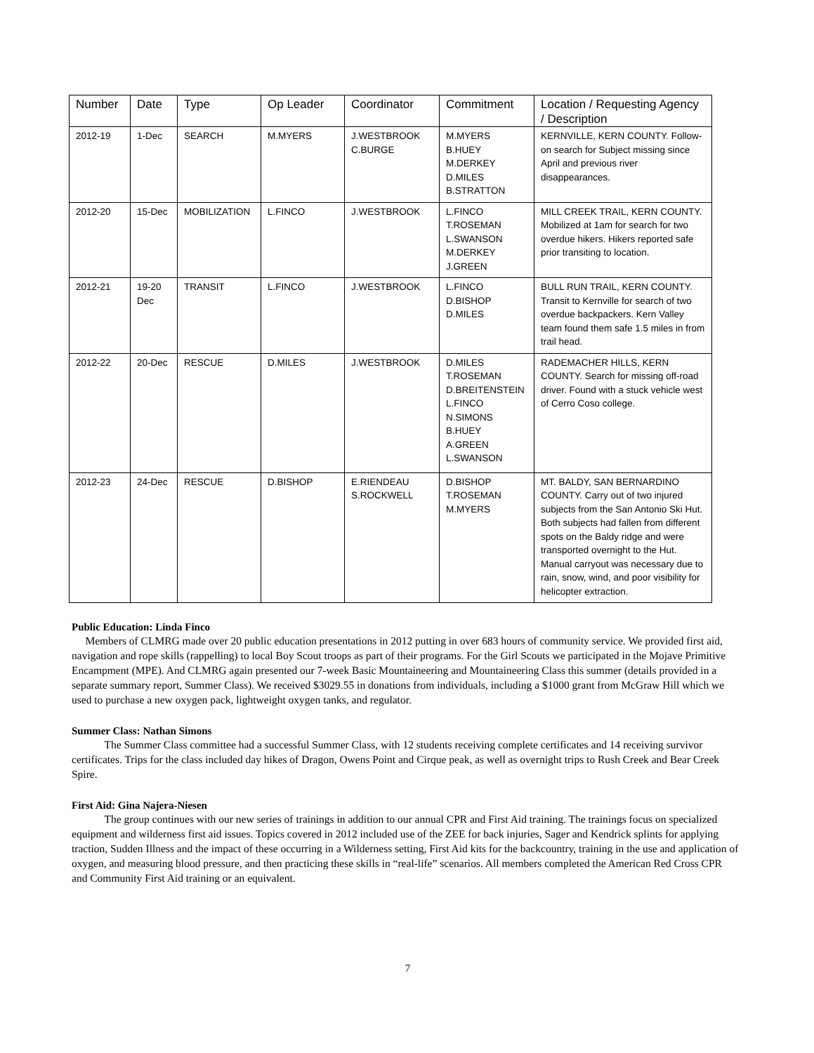| Number | Date | Type | Op Leader | Coordinator | Commitment | Location / Requesting Agency / Description |
| --- | --- | --- | --- | --- | --- | --- |
| 2012-19 | 1-Dec | SEARCH | M.MYERS | J.WESTBROOK C.BURGE | M.MYERS B.HUEY M.DERKEY D.MILES B.STRATTON | KERNVILLE, KERN COUNTY. Follow-on search for Subject missing since April and previous river disappearances. |
| 2012-20 | 15-Dec | MOBILIZATION | L.FINCO | J.WESTBROOK | L.FINCO T.ROSEMAN L.SWANSON M.DERKEY J.GREEN | MILL CREEK TRAIL, KERN COUNTY. Mobilized at 1am for search for two overdue hikers. Hikers reported safe prior transiting to location. |
| 2012-21 | 19-20 Dec | TRANSIT | L.FINCO | J.WESTBROOK | L.FINCO D.BISHOP D.MILES | BULL RUN TRAIL, KERN COUNTY. Transit to Kernville for search of two overdue backpackers. Kern Valley team found them safe 1.5 miles in from trail head. |
| 2012-22 | 20-Dec | RESCUE | D.MILES | J.WESTBROOK | D.MILES T.ROSEMAN D.BREITENSTEIN L.FINCO N.SIMONS B.HUEY A.GREEN L.SWANSON | RADEMACHER HILLS, KERN COUNTY. Search for missing off-road driver. Found with a stuck vehicle west of Cerro Coso college. |
| 2012-23 | 24-Dec | RESCUE | D.BISHOP | E.RIENDEAU S.ROCKWELL | D.BISHOP T.ROSEMAN M.MYERS | MT. BALDY, SAN BERNARDINO COUNTY. Carry out of two injured subjects from the San Antonio Ski Hut. Both subjects had fallen from different spots on the Baldy ridge and were transported overnight to the Hut. Manual carryout was necessary due to rain, snow, wind, and poor visibility for helicopter extraction. |
Public Education: Linda Finco
Members of CLMRG made over 20 public education presentations in 2012 putting in over 683 hours of community service. We provided first aid, navigation and rope skills (rappelling) to local Boy Scout troops as part of their programs. For the Girl Scouts we participated in the Mojave Primitive Encampment (MPE). And CLMRG again presented our 7-week Basic Mountaineering and Mountaineering Class this summer (details provided in a separate summary report, Summer Class). We received $3029.55 in donations from individuals, including a $1000 grant from McGraw Hill which we used to purchase a new oxygen pack, lightweight oxygen tanks, and regulator.
Summer Class: Nathan Simons
The Summer Class committee had a successful Summer Class, with 12 students receiving complete certificates and 14 receiving survivor certificates. Trips for the class included day hikes of Dragon, Owens Point and Cirque peak, as well as overnight trips to Rush Creek and Bear Creek Spire.
First Aid: Gina Najera-Niesen
The group continues with our new series of trainings in addition to our annual CPR and First Aid training. The trainings focus on specialized equipment and wilderness first aid issues. Topics covered in 2012 included use of the ZEE for back injuries, Sager and Kendrick splints for applying traction, Sudden Illness and the impact of these occurring in a Wilderness setting, First Aid kits for the backcountry, training in the use and application of oxygen, and measuring blood pressure, and then practicing these skills in “real-life” scenarios. All members completed the American Red Cross CPR and Community First Aid training or an equivalent.
7